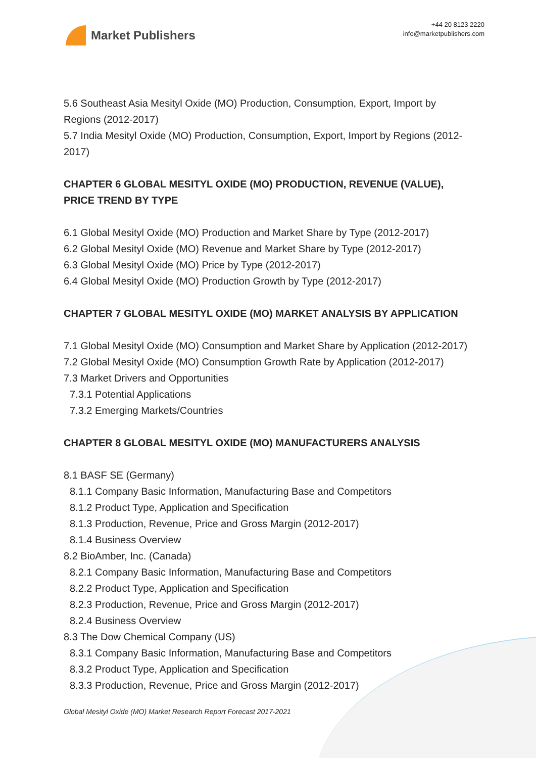Market Publishers
+44 20 8123 2220
info@marketpublishers.com
5.6 Southeast Asia Mesityl Oxide (MO) Production, Consumption, Export, Import by Regions (2012-2017)
5.7 India Mesityl Oxide (MO) Production, Consumption, Export, Import by Regions (2012-2017)
CHAPTER 6 GLOBAL MESITYL OXIDE (MO) PRODUCTION, REVENUE (VALUE), PRICE TREND BY TYPE
6.1 Global Mesityl Oxide (MO) Production and Market Share by Type (2012-2017)
6.2 Global Mesityl Oxide (MO) Revenue and Market Share by Type (2012-2017)
6.3 Global Mesityl Oxide (MO) Price by Type (2012-2017)
6.4 Global Mesityl Oxide (MO) Production Growth by Type (2012-2017)
CHAPTER 7 GLOBAL MESITYL OXIDE (MO) MARKET ANALYSIS BY APPLICATION
7.1 Global Mesityl Oxide (MO) Consumption and Market Share by Application (2012-2017)
7.2 Global Mesityl Oxide (MO) Consumption Growth Rate by Application (2012-2017)
7.3 Market Drivers and Opportunities
7.3.1 Potential Applications
7.3.2 Emerging Markets/Countries
CHAPTER 8 GLOBAL MESITYL OXIDE (MO) MANUFACTURERS ANALYSIS
8.1 BASF SE (Germany)
8.1.1 Company Basic Information, Manufacturing Base and Competitors
8.1.2 Product Type, Application and Specification
8.1.3 Production, Revenue, Price and Gross Margin (2012-2017)
8.1.4 Business Overview
8.2 BioAmber, Inc. (Canada)
8.2.1 Company Basic Information, Manufacturing Base and Competitors
8.2.2 Product Type, Application and Specification
8.2.3 Production, Revenue, Price and Gross Margin (2012-2017)
8.2.4 Business Overview
8.3 The Dow Chemical Company (US)
8.3.1 Company Basic Information, Manufacturing Base and Competitors
8.3.2 Product Type, Application and Specification
8.3.3 Production, Revenue, Price and Gross Margin (2012-2017)
Global Mesityl Oxide (MO) Market Research Report Forecast 2017-2021